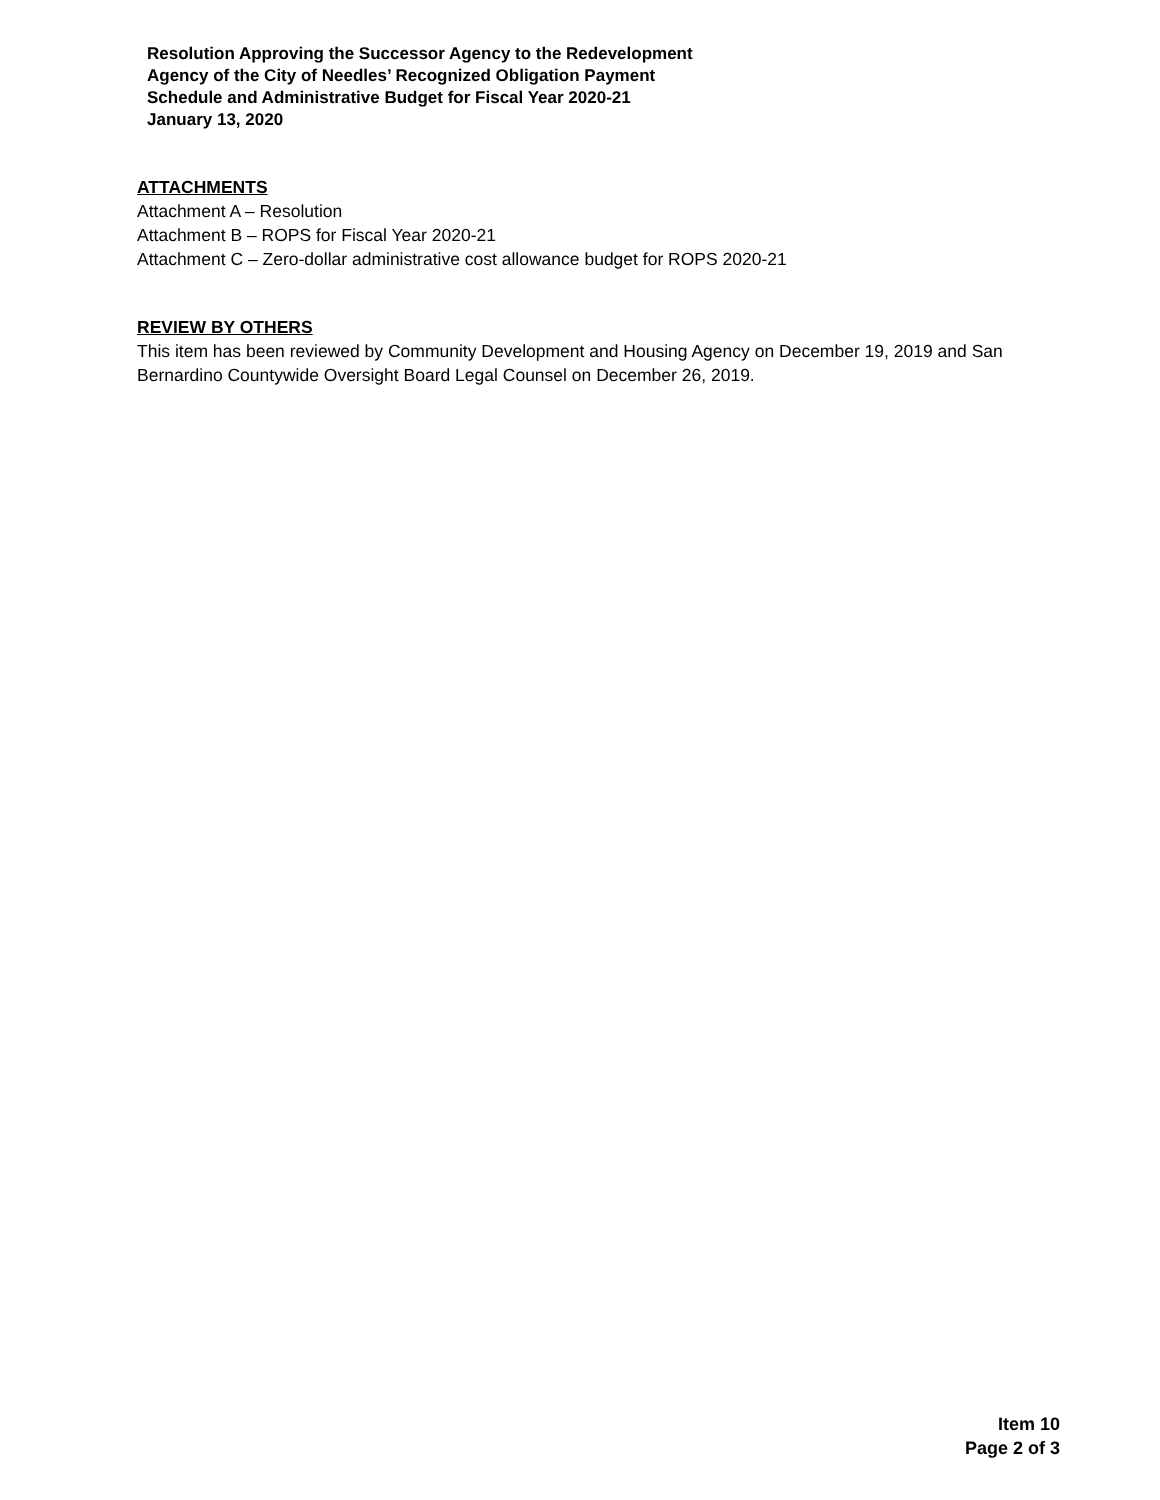Resolution Approving the Successor Agency to the Redevelopment
Agency of the City of Needles’ Recognized Obligation Payment
Schedule and Administrative Budget for Fiscal Year 2020-21
January 13, 2020
ATTACHMENTS
Attachment A – Resolution
Attachment B – ROPS for Fiscal Year 2020-21
Attachment C – Zero-dollar administrative cost allowance budget for ROPS 2020-21
REVIEW BY OTHERS
This item has been reviewed by Community Development and Housing Agency on December 19, 2019 and San Bernardino Countywide Oversight Board Legal Counsel on December 26, 2019.
Item 10
Page 2 of 3